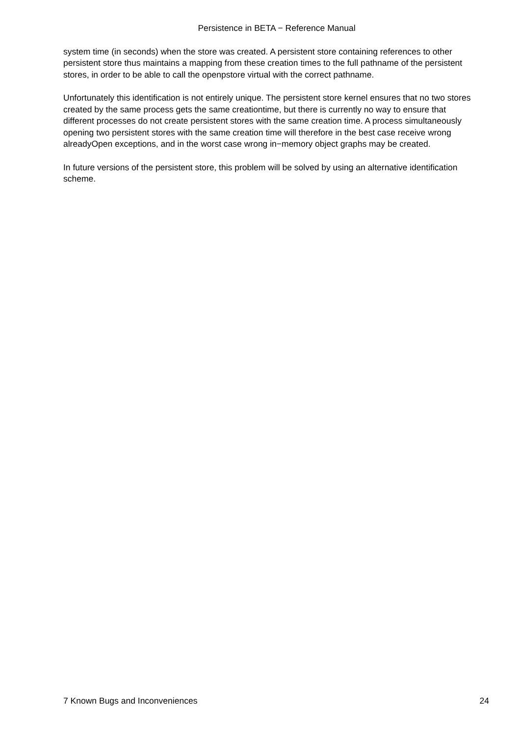Persistence in BETA − Reference Manual
system time (in seconds) when the store was created. A persistent store containing references to other persistent store thus maintains a mapping from these creation times to the full pathname of the persistent stores, in order to be able to call the openpstore virtual with the correct pathname.
Unfortunately this identification is not entirely unique. The persistent store kernel ensures that no two stores created by the same process gets the same creationtime, but there is currently no way to ensure that different processes do not create persistent stores with the same creation time. A process simultaneously opening two persistent stores with the same creation time will therefore in the best case receive wrong alreadyOpen exceptions, and in the worst case wrong in−memory object graphs may be created.
In future versions of the persistent store, this problem will be solved by using an alternative identification scheme.
7 Known Bugs and Inconveniences 24